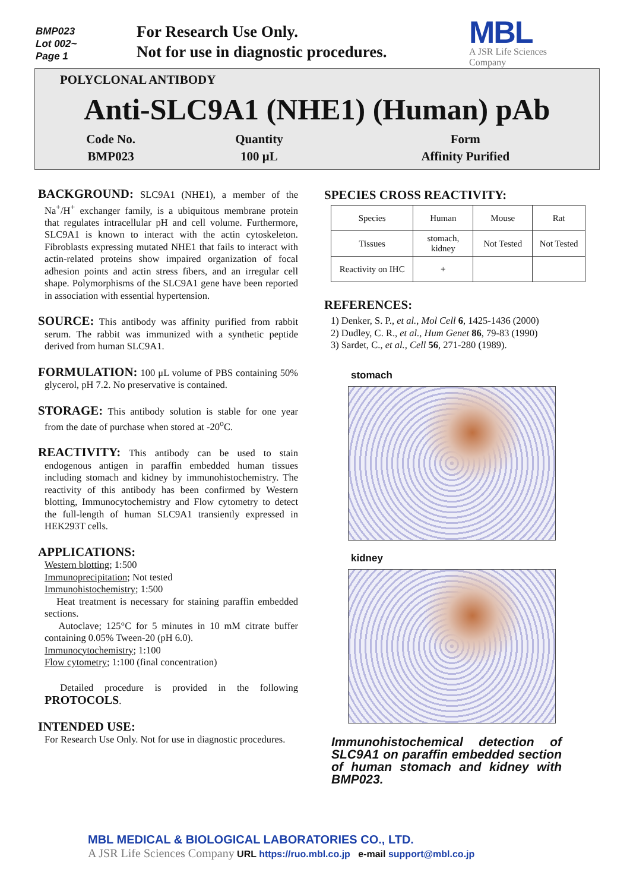BMP023
Lot 002~
Page 1
For Research Use Only.
Not for use in diagnostic procedures.
MBL
A JSR Life Sciences
Company
POLYCLONAL ANTIBODY
Anti-SLC9A1 (NHE1) (Human) pAb
| Code No. | Quantity | Form |
| BMP023 | 100 μL | Affinity Purified |
BACKGROUND: SLC9A1 (NHE1), a member of the Na<sup>+</sup>/H<sup>+</sup> exchanger family, is a ubiquitous membrane protein that regulates intracellular pH and cell volume. Furthermore, SLC9A1 is known to interact with the actin cytoskeleton. Fibroblasts expressing mutated NHE1 that fails to interact with actin-related proteins show impaired organization of focal adhesion points and actin stress fibers, and an irregular cell shape. Polymorphisms of the SLC9A1 gene have been reported in association with essential hypertension.
SOURCE: This antibody was affinity purified from rabbit serum. The rabbit was immunized with a synthetic peptide derived from human SLC9A1.
FORMULATION: 100 μL volume of PBS containing 50% glycerol, pH 7.2. No preservative is contained.
STORAGE: This antibody solution is stable for one year from the date of purchase when stored at -20<sup>o</sup>C.
REACTIVITY: This antibody can be used to stain endogenous antigen in paraffin embedded human tissues including stomach and kidney by immunohistochemistry. The reactivity of this antibody has been confirmed by Western blotting, Immunocytochemistry and Flow cytometry to detect the full-length of human SLC9A1 transiently expressed in HEK293T cells.
APPLICATIONS:
Western blotting; 1:500
Immunoprecipitation; Not tested
Immunohistochemistry; 1:500
Heat treatment is necessary for staining paraffin embedded sections.
Autoclave; 125°C for 5 minutes in 10 mM citrate buffer containing 0.05% Tween-20 (pH 6.0).
Immunocytochemistry; 1:100
Flow cytometry; 1:100 (final concentration)
Detailed procedure is provided in the following PROTOCOLS.
INTENDED USE:
For Research Use Only. Not for use in diagnostic procedures.
SPECIES CROSS REACTIVITY:
| Species | Human | Mouse | Rat |
| Tissues | stomach, kidney | Not Tested | Not Tested |
| Reactivity on IHC | + | | |
REFERENCES:
1) Denker, S. P., et al., Mol Cell 6, 1425-1436 (2000)
2) Dudley, C. R., et al., Hum Genet 86, 79-83 (1990)
3) Sardet, C., et al., Cell 56, 271-280 (1989).
stomach
kidney
Immunohistochemical detection of SLC9A1 on paraffin embedded section of human stomach and kidney with BMP023.
MBL MEDICAL & BIOLOGICAL LABORATORIES CO., LTD.
A JSR Life Sciences Company URL https://ruo.mbl.co.jp e-mail support@mbl.co.jp